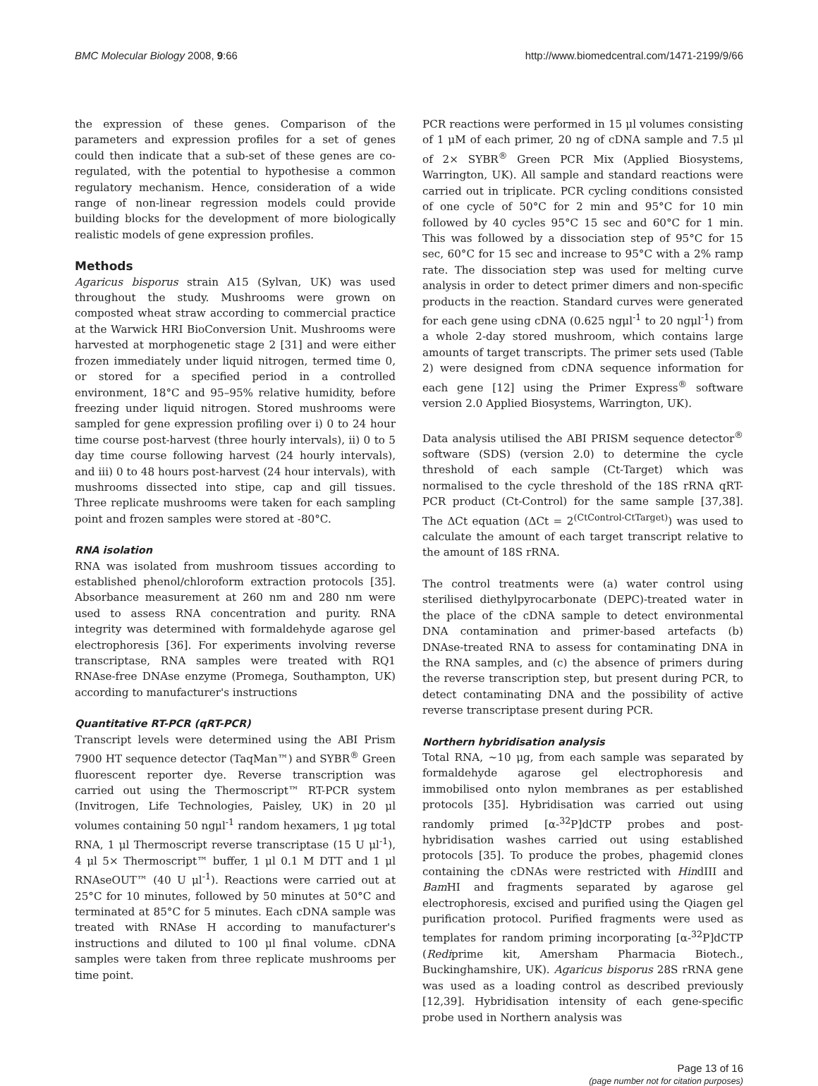BMC Molecular Biology 2008, 9:66 http://www.biomedcentral.com/1471-2199/9/66
the expression of these genes. Comparison of the parameters and expression profiles for a set of genes could then indicate that a sub-set of these genes are co-regulated, with the potential to hypothesise a common regulatory mechanism. Hence, consideration of a wide range of non-linear regression models could provide building blocks for the development of more biologically realistic models of gene expression profiles.
Methods
Agaricus bisporus strain A15 (Sylvan, UK) was used throughout the study. Mushrooms were grown on composted wheat straw according to commercial practice at the Warwick HRI BioConversion Unit. Mushrooms were harvested at morphogenetic stage 2 [31] and were either frozen immediately under liquid nitrogen, termed time 0, or stored for a specified period in a controlled environment, 18°C and 95–95% relative humidity, before freezing under liquid nitrogen. Stored mushrooms were sampled for gene expression profiling over i) 0 to 24 hour time course post-harvest (three hourly intervals), ii) 0 to 5 day time course following harvest (24 hourly intervals), and iii) 0 to 48 hours post-harvest (24 hour intervals), with mushrooms dissected into stipe, cap and gill tissues. Three replicate mushrooms were taken for each sampling point and frozen samples were stored at -80°C.
RNA isolation
RNA was isolated from mushroom tissues according to established phenol/chloroform extraction protocols [35]. Absorbance measurement at 260 nm and 280 nm were used to assess RNA concentration and purity. RNA integrity was determined with formaldehyde agarose gel electrophoresis [36]. For experiments involving reverse transcriptase, RNA samples were treated with RQ1 RNAse-free DNAse enzyme (Promega, Southampton, UK) according to manufacturer's instructions
Quantitative RT-PCR (qRT-PCR)
Transcript levels were determined using the ABI Prism 7900 HT sequence detector (TaqMan™) and SYBR<sup>®</sup> Green fluorescent reporter dye. Reverse transcription was carried out using the Thermoscript™ RT-PCR system (Invitrogen, Life Technologies, Paisley, UK) in 20 μl volumes containing 50 ngμl<sup>-1</sup> random hexamers, 1 μg total RNA, 1 μl Thermoscript reverse transcriptase (15 U μl<sup>-1</sup>), 4 μl 5× Thermoscript™ buffer, 1 μl 0.1 M DTT and 1 μl RNAseOUT™ (40 U μl<sup>-1</sup>). Reactions were carried out at 25°C for 10 minutes, followed by 50 minutes at 50°C and terminated at 85°C for 5 minutes. Each cDNA sample was treated with RNAse H according to manufacturer's instructions and diluted to 100 μl final volume. cDNA samples were taken from three replicate mushrooms per time point.
PCR reactions were performed in 15 μl volumes consisting of 1 μM of each primer, 20 ng of cDNA sample and 7.5 μl of 2× SYBR<sup>®</sup> Green PCR Mix (Applied Biosystems, Warrington, UK). All sample and standard reactions were carried out in triplicate. PCR cycling conditions consisted of one cycle of 50°C for 2 min and 95°C for 10 min followed by 40 cycles 95°C 15 sec and 60°C for 1 min. This was followed by a dissociation step of 95°C for 15 sec, 60°C for 15 sec and increase to 95°C with a 2% ramp rate. The dissociation step was used for melting curve analysis in order to detect primer dimers and non-specific products in the reaction. Standard curves were generated for each gene using cDNA (0.625 ngμl<sup>-1</sup> to 20 ngμl<sup>-1</sup>) from a whole 2-day stored mushroom, which contains large amounts of target transcripts. The primer sets used (Table 2) were designed from cDNA sequence information for each gene [12] using the Primer Express<sup>®</sup> software version 2.0 Applied Biosystems, Warrington, UK).
Data analysis utilised the ABI PRISM sequence detector<sup>®</sup> software (SDS) (version 2.0) to determine the cycle threshold of each sample (Ct-Target) which was normalised to the cycle threshold of the 18S rRNA qRT-PCR product (Ct-Control) for the same sample [37,38]. The ΔCt equation (ΔCt = 2<sup>(CtControl-CtTarget)</sup>) was used to calculate the amount of each target transcript relative to the amount of 18S rRNA.
The control treatments were (a) water control using sterilised diethylpyrocarbonate (DEPC)-treated water in the place of the cDNA sample to detect environmental DNA contamination and primer-based artefacts (b) DNAse-treated RNA to assess for contaminating DNA in the RNA samples, and (c) the absence of primers during the reverse transcription step, but present during PCR, to detect contaminating DNA and the possibility of active reverse transcriptase present during PCR.
Northern hybridisation analysis
Total RNA, ~10 μg, from each sample was separated by formaldehyde agarose gel electrophoresis and immobilised onto nylon membranes as per established protocols [35]. Hybridisation was carried out using randomly primed [α-<sup>32</sup>P]dCTP probes and post-hybridisation washes carried out using established protocols [35]. To produce the probes, phagemid clones containing the cDNAs were restricted with HindIII and Bam HI and fragments separated by agarose gel electrophoresis, excised and purified using the Qiagen gel purification protocol. Purified fragments were used as templates for random priming incorporating [α-<sup>32</sup>P]dCTP (Rediprime kit, Amersham Pharmacia Biotech., Buckinghamshire, UK). Agaricus bisporus 28S rRNA gene was used as a loading control as described previously [12,39]. Hybridisation intensity of each gene-specific probe used in Northern analysis was
Page 13 of 16
(page number not for citation purposes)